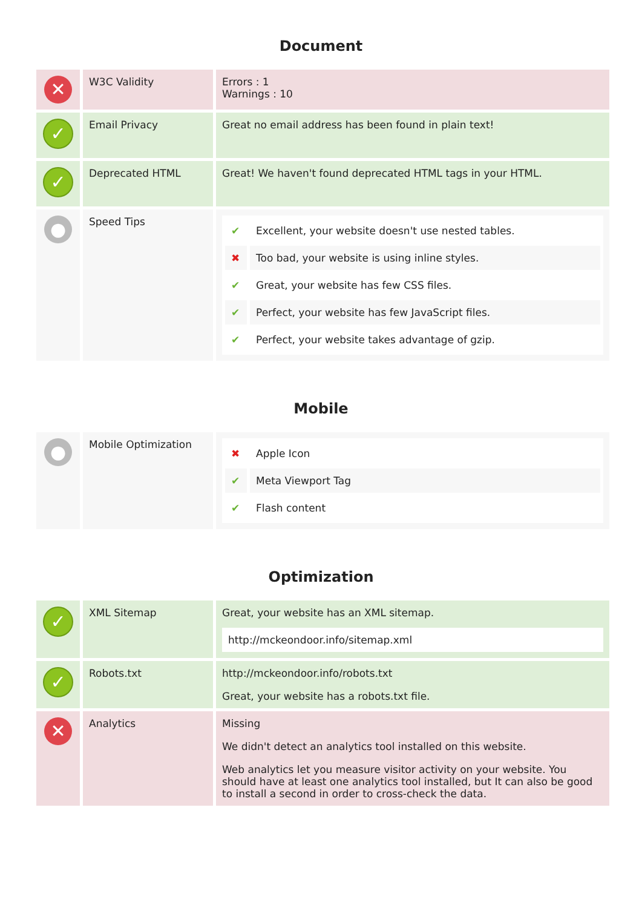Document
| ✕ | W3C Validity | Errors : 1 Warnings : 10 |
| ✓ | Email Privacy | Great no email address has been found in plain text! |
| ✓ | Deprecated HTML | Great! We haven't found deprecated HTML tags in your HTML. |
| ● | Speed Tips | / ✔ / Excellent, your website doesn't use nested tables. / / ✖ / Too bad, your website is using inline styles. / / ✔ / Great, your website has few CSS files. / / ✔ / Perfect, your website has few JavaScript files. / / ✔ / Perfect, your website takes advantage of gzip. / |
Mobile
| ● | Mobile Optimization | / ✖ / Apple Icon / / ✔ / Meta Viewport Tag / / ✔ / Flash content / |
Optimization
| ✓ | XML Sitemap | Great, your website has an XML sitemap. http://mckeondoor.info/sitemap.xml |
| ✓ | Robots.txt | http://mckeondoor.info/robots.txt Great, your website has a robots.txt file. |
| ✕ | Analytics | Missing We didn't detect an analytics tool installed on this website. Web analytics let you measure visitor activity on your website. You should have at least one analytics tool installed, but It can also be good to install a second in order to cross-check the data. |